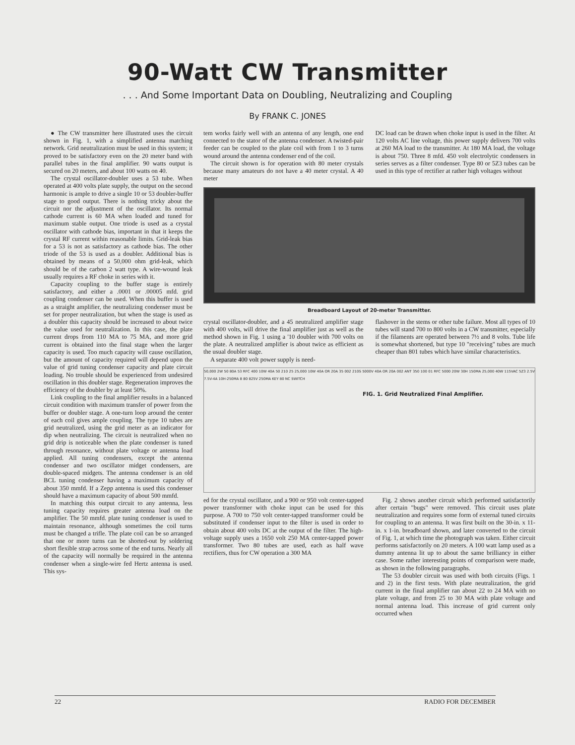90-Watt CW Transmitter
. . . And Some Important Data on Doubling, Neutralizing and Coupling
By FRANK C. JONES
● The CW transmitter here illustrated uses the circuit shown in Fig. 1, with a simplified antenna matching network. Grid neutralization must be used in this system; it proved to be satisfactory even on the 20 meter band with parallel tubes in the final amplifier. 90 watts output is secured on 20 meters, and about 100 watts on 40.
The crystal oscillator-doubler uses a 53 tube. When operated at 400 volts plate supply, the output on the second harmonic is ample to drive a single 10 or 53 doubler-buffer stage to good output. There is nothing tricky about the circuit nor the adjustment of the oscillator. Its normal cathode current is 60 MA when loaded and tuned for maximum stable output. One triode is used as a crystal oscillator with cathode bias, important in that it keeps the crystal RF current within reasonable limits. Grid-leak bias for a 53 is not as satisfactory as cathode bias. The other triode of the 53 is used as a doubler. Additional bias is obtained by means of a 50,000 ohm grid-leak, which should be of the carbon 2 watt type. A wire-wound leak usually requires a RF choke in series with it.
Capacity coupling to the buffer stage is entirely satisfactory, and either a .0001 or .00005 mfd. grid coupling condenser can be used. When this buffer is used as a straight amplifier, the neutralizing condenser must be set for proper neutralization, but when the stage is used as a doubler this capacity should be increased to about twice the value used for neutralization. In this case, the plate current drops from 110 MA to 75 MA, and more grid current is obtained into the final stage when the larger capacity is used. Too much capacity will cause oscillation, but the amount of capacity required will depend upon the value of grid tuning condenser capacity and plate circuit loading. No trouble should be experienced from undesired oscillation in this doubler stage. Regeneration improves the efficiency of the doubler by at least 50%.
Link coupling to the final amplifier results in a balanced circuit condition with maximum transfer of power from the buffer or doubler stage. A one-turn loop around the center of each coil gives ample coupling. The type 10 tubes are grid neutralized, using the grid meter as an indicator for dip when neutralizing. The circuit is neutralized when no grid drip is noticeable when the plate condenser is tuned through resonance, without plate voltage or antenna load applied. All tuning condensers, except the antenna condenser and two oscillator midget condensers, are double-spaced midgets. The antenna condenser is an old BCL tuning condenser having a maximum capacity of about 350 mmfd. If a Zepp antenna is used this condenser should have a maximum capacity of about 500 mmfd.
In matching this output circuit to any antenna, less tuning capacity requires greater antenna load on the amplifier. The 50 mmfd. plate tuning condenser is used to maintain resonance, although sometimes the coil turns must be changed a trifle. The plate coil can be so arranged that one or more turns can be shorted-out by soldering short flexible strap across some of the end turns. Nearly all of the capacity will normally be required in the antenna condenser when a single-wire fed Hertz antenna is used. This sys-
tem works fairly well with an antenna of any length, one end connected to the stator of the antenna condenser. A twisted-pair feeder can be coupled to the plate coil with from 1 to 3 turns wound around the antenna condenser end of the coil.
The circuit shown is for operation with 80 meter crystals because many amateurs do not have a 40 meter crystal. A 40 meter
DC load can be drawn when choke input is used in the filter. At 120 volts AC line voltage, this power supply delivers 700 volts at 260 MA load to the transmitter. At 180 MA load, the voltage is about 750. Three 8 mfd. 450 volt electrolytic condensers in series serves as a filter condenser. Type 80 or 5Z3 tubes can be used in this type of rectifier at rather high voltages without
Breadboard Layout of 20-meter Transmitter.
crystal oscillator-doubler, and a 45 neutralized amplifier stage with 400 volts, will drive the final amplifier just as well as the method shown in Fig. 1 using a '10 doubler with 700 volts on the plate. A neutralized amplifier is about twice as efficient as the usual doubler stage.
A separate 400 volt power supply is need-
flashover in the stems or other tube failure. Most all types of 10 tubes will stand 700 to 800 volts in a CW transmitter, especially if the filaments are operated between 7½ and 8 volts. Tube life is somewhat shortened, but type 10 "receiving" tubes are much cheaper than 801 tubes which have similar characteristics.
50,000 2W 50 80A 53 RFC 400 10W 40A 50 210 25 25,000 10W 40A OR 20A 35 002 210S 5000V 40A OR 20A 002 ANT 350 100 01 RFC 5000 20W 30H 150MA 25,000 40W 115VAC 5Z3 2.5V 7.5V-4A 10H-250MA 8 80 825V 250MA KEY 80 NC SWITCH
FIG. 1. Grid Neutralized Final Amplifier.
ed for the crystal oscillator, and a 900 or 950 volt center-tapped power transformer with choke input can be used for this purpose. A 700 to 750 volt center-tapped transformer could be substituted if condenser input to the filter is used in order to obtain about 400 volts DC at the output of the filter. The high-voltage supply uses a 1650 volt 250 MA center-tapped power transformer. Two 80 tubes are used, each as half wave rectifiers, thus for CW operation a 300 MA
Fig. 2 shows another circuit which performed satisfactorily after certain "bugs" were removed. This circuit uses plate neutralization and requires some form of external tuned circuits for coupling to an antenna. It was first built on the 30-in. x 11-in. x 1-in. breadboard shown, and later converted to the circuit of Fig. 1, at which time the photograph was taken. Either circuit performs satisfactorily on 20 meters. A 100 watt lamp used as a dummy antenna lit up to about the same brilliancy in either case. Some rather interesting points of comparison were made, as shown in the following paragraphs.
The 53 doubler circuit was used with both circuits (Figs. 1 and 2) in the first tests. With plate neutralization, the grid current in the final amplifier ran about 22 to 24 MA with no plate voltage, and from 25 to 30 MA with plate voltage and normal antenna load. This increase of grid current only occurred when
22 RADIO FOR DECEMBER